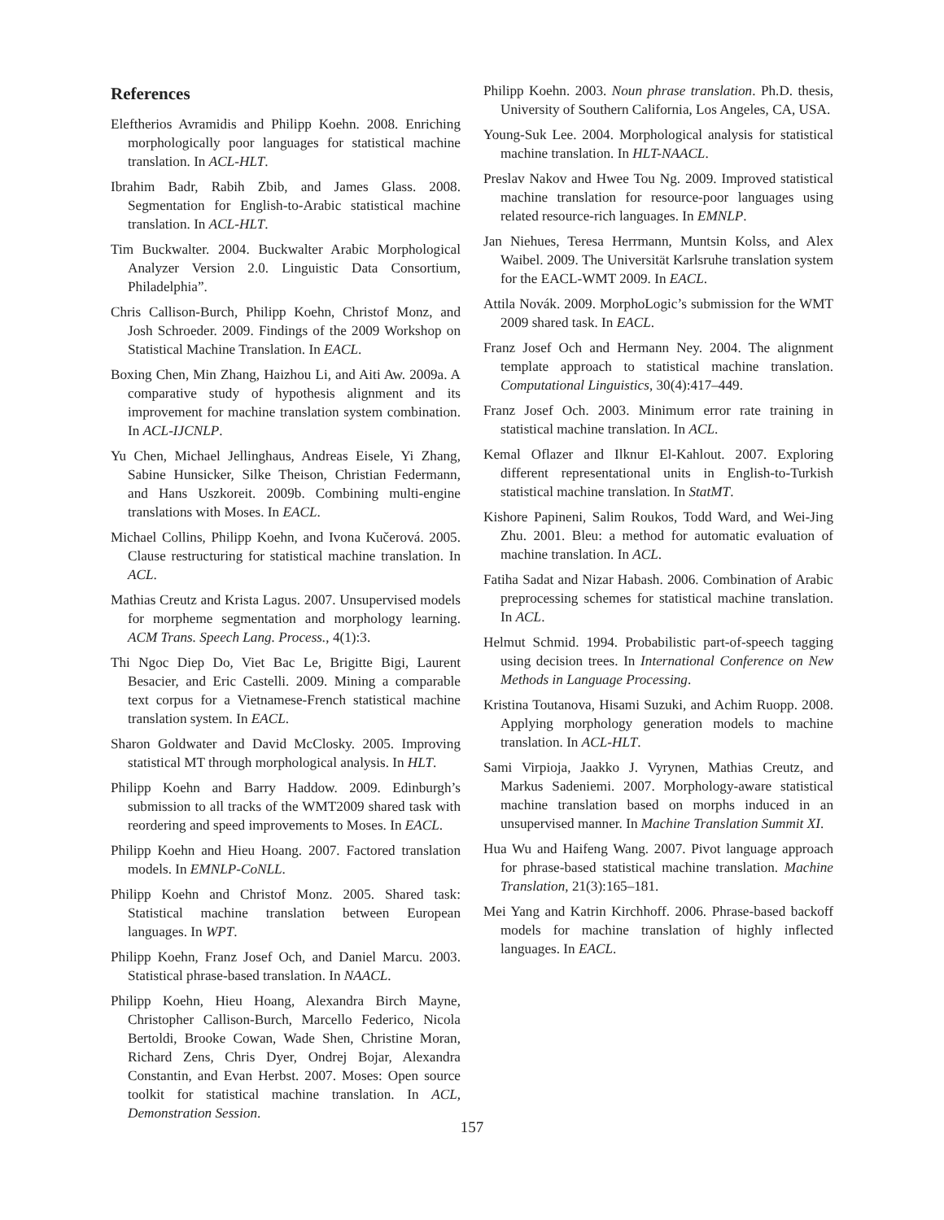References
Eleftherios Avramidis and Philipp Koehn. 2008. Enriching morphologically poor languages for statistical machine translation. In ACL-HLT.
Ibrahim Badr, Rabih Zbib, and James Glass. 2008. Segmentation for English-to-Arabic statistical machine translation. In ACL-HLT.
Tim Buckwalter. 2004. Buckwalter Arabic Morphological Analyzer Version 2.0. Linguistic Data Consortium, Philadelphia”.
Chris Callison-Burch, Philipp Koehn, Christof Monz, and Josh Schroeder. 2009. Findings of the 2009 Workshop on Statistical Machine Translation. In EACL.
Boxing Chen, Min Zhang, Haizhou Li, and Aiti Aw. 2009a. A comparative study of hypothesis alignment and its improvement for machine translation system combination. In ACL-IJCNLP.
Yu Chen, Michael Jellinghaus, Andreas Eisele, Yi Zhang, Sabine Hunsicker, Silke Theison, Christian Federmann, and Hans Uszkoreit. 2009b. Combining multi-engine translations with Moses. In EACL.
Michael Collins, Philipp Koehn, and Ivona Kučerová. 2005. Clause restructuring for statistical machine translation. In ACL.
Mathias Creutz and Krista Lagus. 2007. Unsupervised models for morpheme segmentation and morphology learning. ACM Trans. Speech Lang. Process., 4(1):3.
Thi Ngoc Diep Do, Viet Bac Le, Brigitte Bigi, Laurent Besacier, and Eric Castelli. 2009. Mining a comparable text corpus for a Vietnamese-French statistical machine translation system. In EACL.
Sharon Goldwater and David McClosky. 2005. Improving statistical MT through morphological analysis. In HLT.
Philipp Koehn and Barry Haddow. 2009. Edinburgh’s submission to all tracks of the WMT2009 shared task with reordering and speed improvements to Moses. In EACL.
Philipp Koehn and Hieu Hoang. 2007. Factored translation models. In EMNLP-CoNLL.
Philipp Koehn and Christof Monz. 2005. Shared task: Statistical machine translation between European languages. In WPT.
Philipp Koehn, Franz Josef Och, and Daniel Marcu. 2003. Statistical phrase-based translation. In NAACL.
Philipp Koehn, Hieu Hoang, Alexandra Birch Mayne, Christopher Callison-Burch, Marcello Federico, Nicola Bertoldi, Brooke Cowan, Wade Shen, Christine Moran, Richard Zens, Chris Dyer, Ondrej Bojar, Alexandra Constantin, and Evan Herbst. 2007. Moses: Open source toolkit for statistical machine translation. In ACL, Demonstration Session.
Philipp Koehn. 2003. Noun phrase translation. Ph.D. thesis, University of Southern California, Los Angeles, CA, USA.
Young-Suk Lee. 2004. Morphological analysis for statistical machine translation. In HLT-NAACL.
Preslav Nakov and Hwee Tou Ng. 2009. Improved statistical machine translation for resource-poor languages using related resource-rich languages. In EMNLP.
Jan Niehues, Teresa Herrmann, Muntsin Kolss, and Alex Waibel. 2009. The Universität Karlsruhe translation system for the EACL-WMT 2009. In EACL.
Attila Novák. 2009. MorphoLogic’s submission for the WMT 2009 shared task. In EACL.
Franz Josef Och and Hermann Ney. 2004. The alignment template approach to statistical machine translation. Computational Linguistics, 30(4):417–449.
Franz Josef Och. 2003. Minimum error rate training in statistical machine translation. In ACL.
Kemal Oflazer and Ilknur El-Kahlout. 2007. Exploring different representational units in English-to-Turkish statistical machine translation. In StatMT.
Kishore Papineni, Salim Roukos, Todd Ward, and Wei-Jing Zhu. 2001. Bleu: a method for automatic evaluation of machine translation. In ACL.
Fatiha Sadat and Nizar Habash. 2006. Combination of Arabic preprocessing schemes for statistical machine translation. In ACL.
Helmut Schmid. 1994. Probabilistic part-of-speech tagging using decision trees. In International Conference on New Methods in Language Processing.
Kristina Toutanova, Hisami Suzuki, and Achim Ruopp. 2008. Applying morphology generation models to machine translation. In ACL-HLT.
Sami Virpioja, Jaakko J. Vyrynen, Mathias Creutz, and Markus Sadeniemi. 2007. Morphology-aware statistical machine translation based on morphs induced in an unsupervised manner. In Machine Translation Summit XI.
Hua Wu and Haifeng Wang. 2007. Pivot language approach for phrase-based statistical machine translation. Machine Translation, 21(3):165–181.
Mei Yang and Katrin Kirchhoff. 2006. Phrase-based backoff models for machine translation of highly inflected languages. In EACL.
157